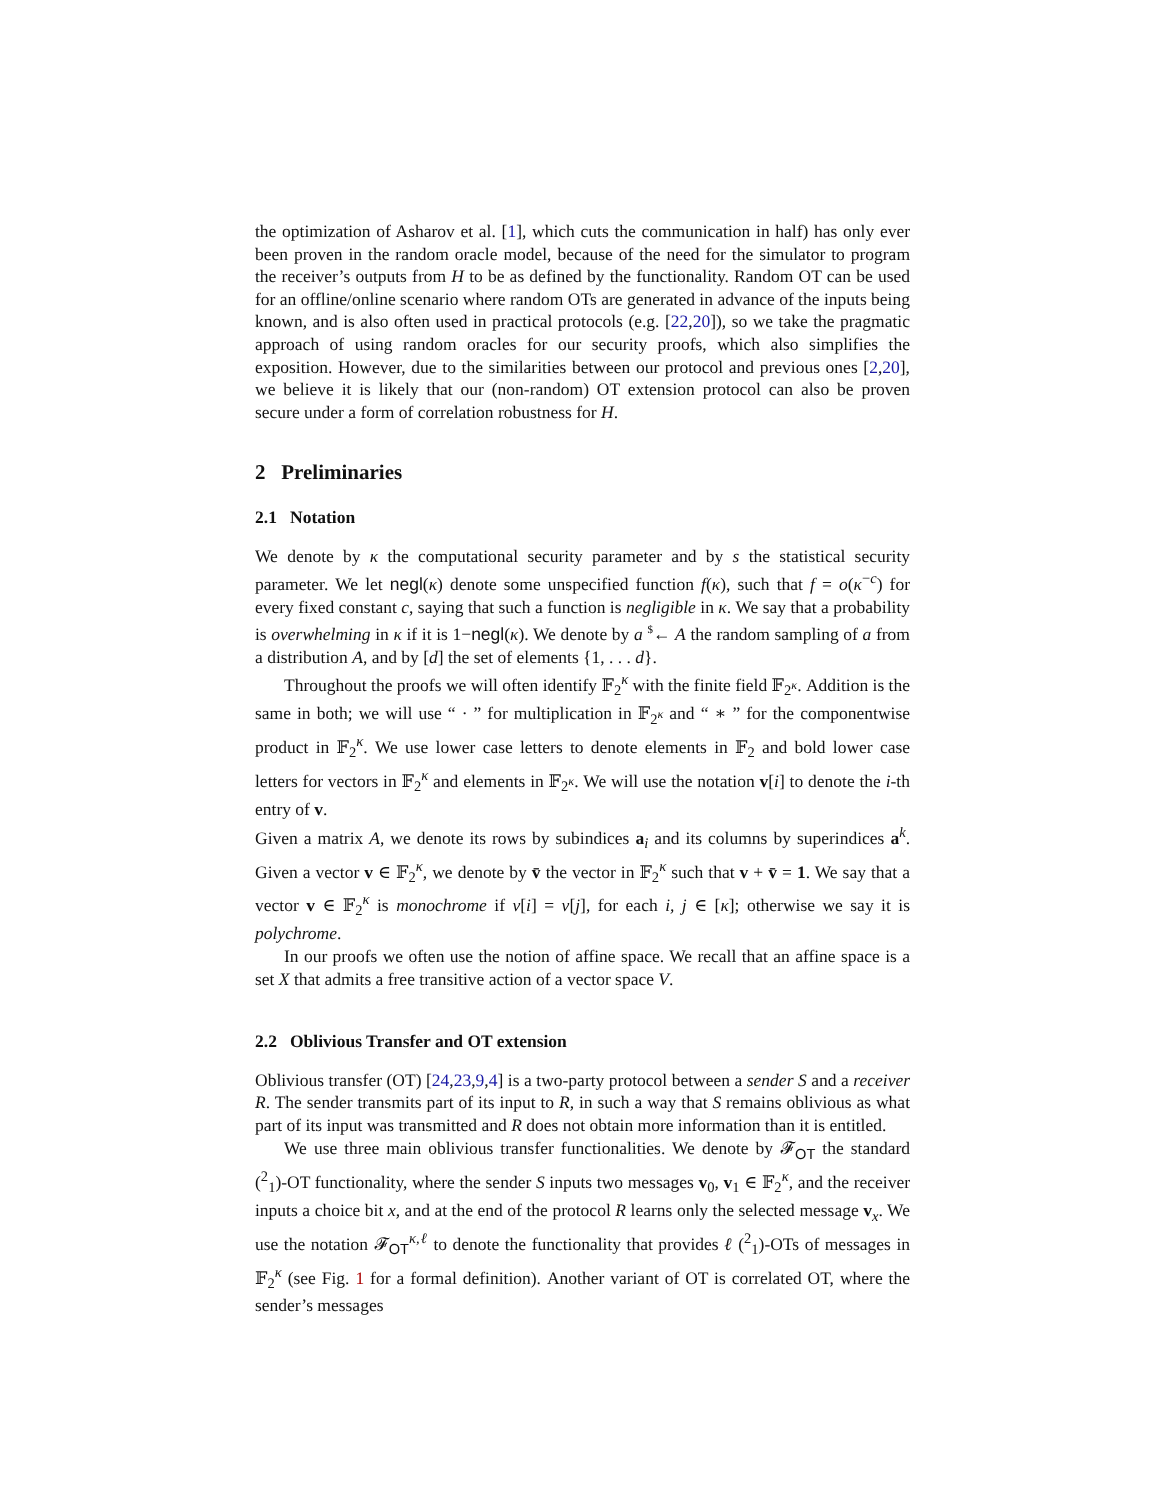the optimization of Asharov et al. [1], which cuts the communication in half) has only ever been proven in the random oracle model, because of the need for the simulator to program the receiver’s outputs from H to be as defined by the functionality. Random OT can be used for an offline/online scenario where random OTs are generated in advance of the inputs being known, and is also often used in practical protocols (e.g. [22,20]), so we take the pragmatic approach of using random oracles for our security proofs, which also simplifies the exposition. However, due to the similarities between our protocol and previous ones [2,20], we believe it is likely that our (non-random) OT extension protocol can also be proven secure under a form of correlation robustness for H.
2 Preliminaries
2.1 Notation
We denote by κ the computational security parameter and by s the statistical security parameter. We let negl(κ) denote some unspecified function f(κ), such that f = o(κ<sup>−c</sup>) for every fixed constant c, saying that such a function is negligible in κ. We say that a probability is overwhelming in κ if it is 1−negl(κ). We denote by a <sup>$</sup>← A the random sampling of a from a distribution A, and by [d] the set of elements {1, . . . d}.
Throughout the proofs we will often identify 𝔽<sub>2</sub><sup>κ</sup> with the finite field 𝔽<sub>2<sup>κ</sup></sub>. Addition is the same in both; we will use “ · ” for multiplication in 𝔽<sub>2<sup>κ</sup></sub> and “ ∗ ” for the componentwise product in 𝔽<sub>2</sub><sup>κ</sup>. We use lower case letters to denote elements in 𝔽<sub>2</sub> and bold lower case letters for vectors in 𝔽<sub>2</sub><sup>κ</sup> and elements in 𝔽<sub>2<sup>κ</sup></sub>. We will use the notation v[i] to denote the i-th entry of v.
Given a matrix A, we denote its rows by subindices a<sub>i</sub> and its columns by superindices a<sup>k</sup>. Given a vector v ∈ 𝔽<sub>2</sub><sup>κ</sup>, we denote by v̄ the vector in 𝔽<sub>2</sub><sup>κ</sup> such that v + v̄ = 1. We say that a vector v ∈ 𝔽<sub>2</sub><sup>κ</sup> is monochrome if v[i] = v[j], for each i, j ∈ [κ]; otherwise we say it is polychrome.
In our proofs we often use the notion of affine space. We recall that an affine space is a set X that admits a free transitive action of a vector space V.
2.2 Oblivious Transfer and OT extension
Oblivious transfer (OT) [24,23,9,4] is a two-party protocol between a sender S and a receiver R. The sender transmits part of its input to R, in such a way that S remains oblivious as what part of its input was transmitted and R does not obtain more information than it is entitled.
We use three main oblivious transfer functionalities. We denote by 𝓕<sub>OT</sub> the standard (<sup>2</sup><sub>1</sub>)-OT functionality, where the sender S inputs two messages v<sub>0</sub>, v<sub>1</sub> ∈ 𝔽<sub>2</sub><sup>κ</sup>, and the receiver inputs a choice bit x, and at the end of the protocol R learns only the selected message v<sub>x</sub>. We use the notation 𝓕<sub>OT</sub><sup>κ,ℓ</sup> to denote the functionality that provides ℓ (<sup>2</sup><sub>1</sub>)-OTs of messages in 𝔽<sub>2</sub><sup>κ</sup> (see Fig. 1 for a formal definition). Another variant of OT is correlated OT, where the sender’s messages